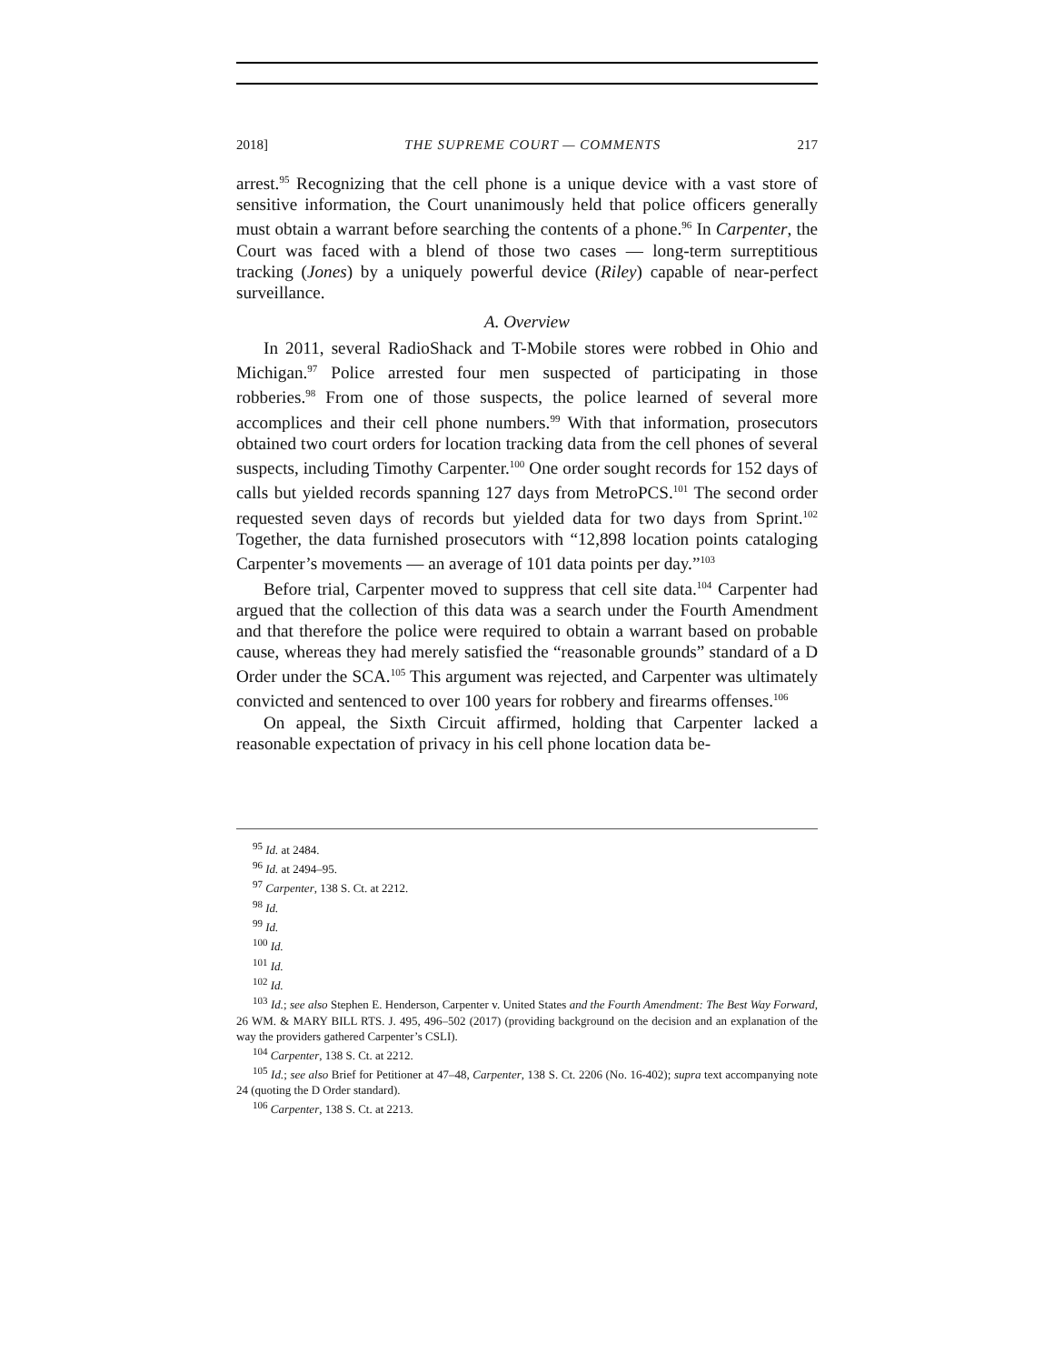2018] THE SUPREME COURT — COMMENTS 217
arrest.<sup>95</sup> Recognizing that the cell phone is a unique device with a vast store of sensitive information, the Court unanimously held that police officers generally must obtain a warrant before searching the contents of a phone.<sup>96</sup> In Carpenter, the Court was faced with a blend of those two cases — long-term surreptitious tracking (Jones) by a uniquely powerful device (Riley) capable of near-perfect surveillance.
A. Overview
In 2011, several RadioShack and T-Mobile stores were robbed in Ohio and Michigan.<sup>97</sup> Police arrested four men suspected of participating in those robberies.<sup>98</sup> From one of those suspects, the police learned of several more accomplices and their cell phone numbers.<sup>99</sup> With that information, prosecutors obtained two court orders for location tracking data from the cell phones of several suspects, including Timothy Carpenter.<sup>100</sup> One order sought records for 152 days of calls but yielded records spanning 127 days from MetroPCS.<sup>101</sup> The second order requested seven days of records but yielded data for two days from Sprint.<sup>102</sup> Together, the data furnished prosecutors with “12,898 location points cataloging Carpenter’s movements — an average of 101 data points per day.”<sup>103</sup>
Before trial, Carpenter moved to suppress that cell site data.<sup>104</sup> Carpenter had argued that the collection of this data was a search under the Fourth Amendment and that therefore the police were required to obtain a warrant based on probable cause, whereas they had merely satisfied the “reasonable grounds” standard of a D Order under the SCA.<sup>105</sup> This argument was rejected, and Carpenter was ultimately convicted and sentenced to over 100 years for robbery and firearms offenses.<sup>106</sup>
On appeal, the Sixth Circuit affirmed, holding that Carpenter lacked a reasonable expectation of privacy in his cell phone location data be-
<sup>95</sup> Id. at 2484.
<sup>96</sup> Id. at 2494–95.
<sup>97</sup> Carpenter, 138 S. Ct. at 2212.
<sup>98</sup> Id.
<sup>99</sup> Id.
<sup>100</sup> Id.
<sup>101</sup> Id.
<sup>102</sup> Id.
<sup>103</sup> Id.; see also Stephen E. Henderson, Carpenter v. United States and the Fourth Amendment: The Best Way Forward, 26 WM. & MARY BILL RTS. J. 495, 496–502 (2017) (providing background on the decision and an explanation of the way the providers gathered Carpenter’s CSLI).
<sup>104</sup> Carpenter, 138 S. Ct. at 2212.
<sup>105</sup> Id.; see also Brief for Petitioner at 47–48, Carpenter, 138 S. Ct. 2206 (No. 16-402); supra text accompanying note 24 (quoting the D Order standard).
<sup>106</sup> Carpenter, 138 S. Ct. at 2213.